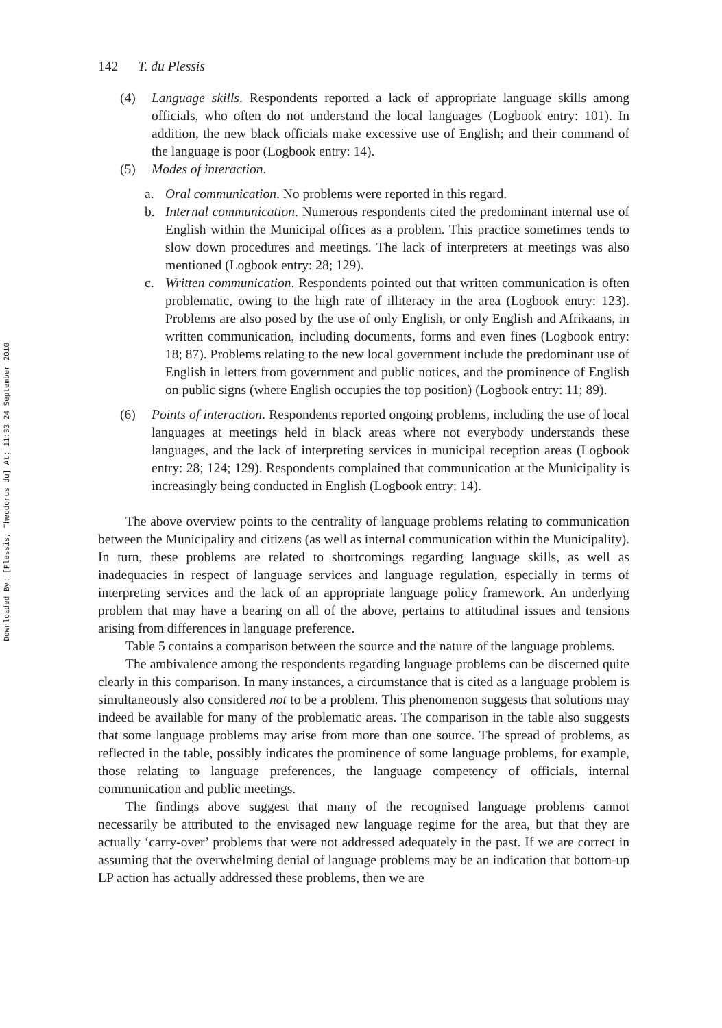Downloaded By: [Plessis, Theodorus du] At: 11:33 24 September 2010
142 T. du Plessis
(4) Language skills. Respondents reported a lack of appropriate language skills among officials, who often do not understand the local languages (Logbook entry: 101). In addition, the new black officials make excessive use of English; and their command of the language is poor (Logbook entry: 14).
(5) Modes of interaction.
a. Oral communication. No problems were reported in this regard.
b. Internal communication. Numerous respondents cited the predominant internal use of English within the Municipal offices as a problem. This practice sometimes tends to slow down procedures and meetings. The lack of interpreters at meetings was also mentioned (Logbook entry: 28; 129).
c. Written communication. Respondents pointed out that written communication is often problematic, owing to the high rate of illiteracy in the area (Logbook entry: 123). Problems are also posed by the use of only English, or only English and Afrikaans, in written communication, including documents, forms and even fines (Logbook entry: 18; 87). Problems relating to the new local government include the predominant use of English in letters from government and public notices, and the prominence of English on public signs (where English occupies the top position) (Logbook entry: 11; 89).
(6) Points of interaction. Respondents reported ongoing problems, including the use of local languages at meetings held in black areas where not everybody understands these languages, and the lack of interpreting services in municipal reception areas (Logbook entry: 28; 124; 129). Respondents complained that communication at the Municipality is increasingly being conducted in English (Logbook entry: 14).
The above overview points to the centrality of language problems relating to communication between the Municipality and citizens (as well as internal communication within the Municipality). In turn, these problems are related to shortcomings regarding language skills, as well as inadequacies in respect of language services and language regulation, especially in terms of interpreting services and the lack of an appropriate language policy framework. An underlying problem that may have a bearing on all of the above, pertains to attitudinal issues and tensions arising from differences in language preference.
Table 5 contains a comparison between the source and the nature of the language problems.
The ambivalence among the respondents regarding language problems can be discerned quite clearly in this comparison. In many instances, a circumstance that is cited as a language problem is simultaneously also considered not to be a problem. This phenomenon suggests that solutions may indeed be available for many of the problematic areas. The comparison in the table also suggests that some language problems may arise from more than one source. The spread of problems, as reflected in the table, possibly indicates the prominence of some language problems, for example, those relating to language preferences, the language competency of officials, internal communication and public meetings.
The findings above suggest that many of the recognised language problems cannot necessarily be attributed to the envisaged new language regime for the area, but that they are actually ‘carry-over’ problems that were not addressed adequately in the past. If we are correct in assuming that the overwhelming denial of language problems may be an indication that bottom-up LP action has actually addressed these problems, then we are